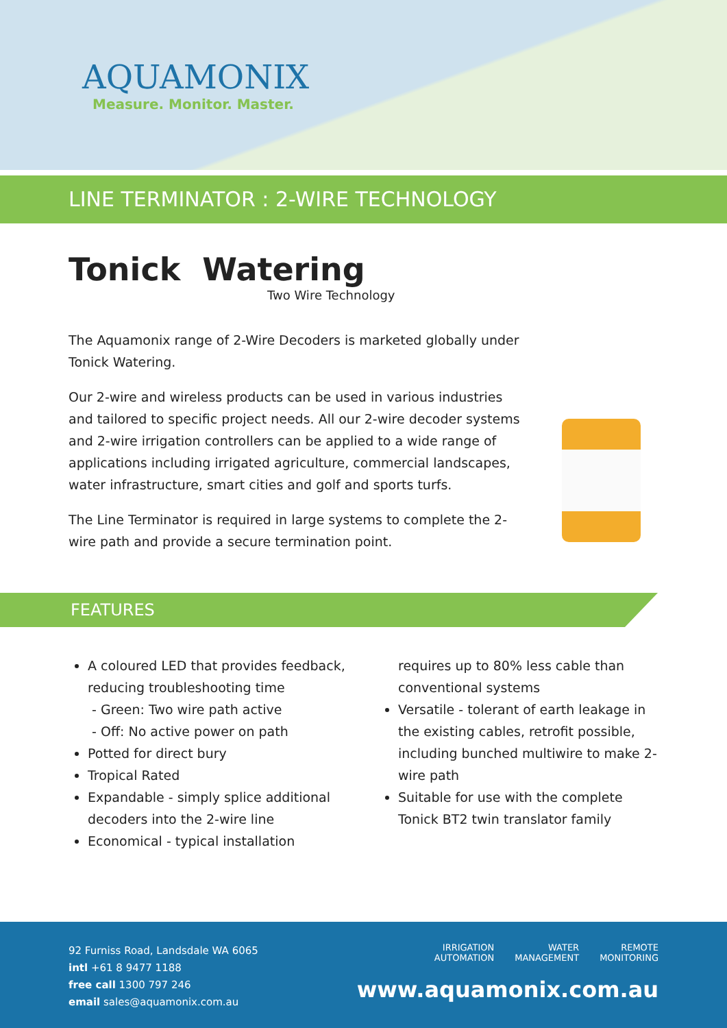AQUAMONIX
Measure. Monitor. Master.
LINE TERMINATOR : 2-WIRE TECHNOLOGY
Tonick Watering
Two Wire Technology
The Aquamonix range of 2-Wire Decoders is marketed globally under Tonick Watering.
Our 2-wire and wireless products can be used in various industries and tailored to specific project needs. All our 2-wire decoder systems and 2-wire irrigation controllers can be applied to a wide range of applications including irrigated agriculture, commercial landscapes, water infrastructure, smart cities and golf and sports turfs.
The Line Terminator is required in large systems to complete the 2-wire path and provide a secure termination point.
FEATURES
A coloured LED that provides feedback, reducing troubleshooting time
- Green: Two wire path active
- Off: No active power on path
Potted for direct bury
Tropical Rated
Expandable - simply splice additional decoders into the 2-wire line
Economical - typical installation
requires up to 80% less cable than conventional systems
Versatile - tolerant of earth leakage in the existing cables, retrofit possible, including bunched multiwire to make 2-wire path
Suitable for use with the complete Tonick BT2 twin translator family
92 Furniss Road, Landsdale WA 6065
intl +61 8 9477 1188
free call 1300 797 246
email sales@aquamonix.com.au
IRRIGATION
AUTOMATION WATER
MANAGEMENT REMOTE
MONITORING
www.aquamonix.com.au